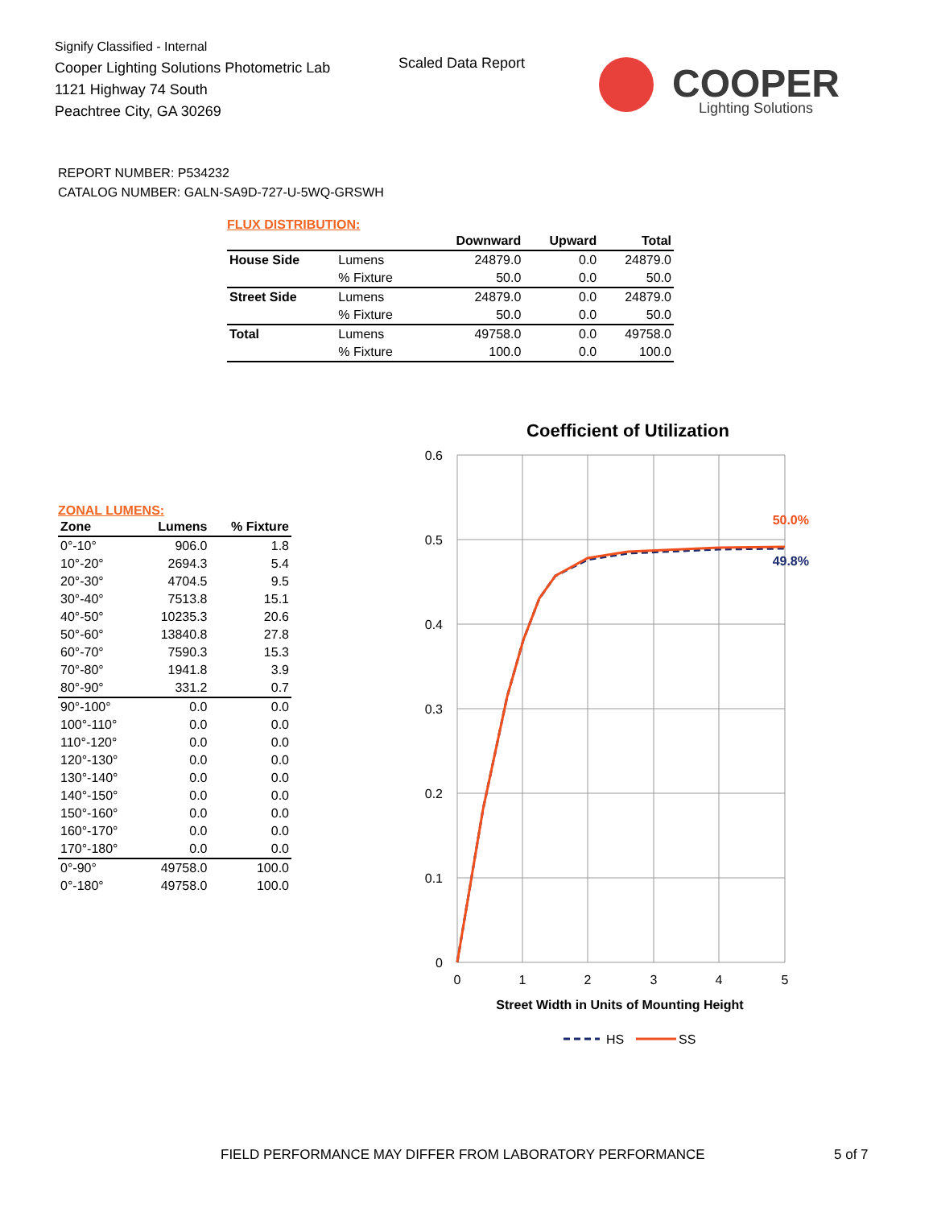Signify Classified - Internal
Cooper Lighting Solutions Photometric Lab
1121 Highway 74 South
Peachtree City, GA 30269
Scaled Data Report
COOPER
Lighting Solutions
REPORT NUMBER: P534232
CATALOG NUMBER: GALN-SA9D-727-U-5WQ-GRSWH
FLUX DISTRIBUTION:
| | | Downward | Upward | Total |
| --- | --- | --- | --- | --- |
| House Side | Lumens | 24879.0 | 0.0 | 24879.0 |
| | % Fixture | 50.0 | 0.0 | 50.0 |
| Street Side | Lumens | 24879.0 | 0.0 | 24879.0 |
| | % Fixture | 50.0 | 0.0 | 50.0 |
| Total | Lumens | 49758.0 | 0.0 | 49758.0 |
| | % Fixture | 100.0 | 0.0 | 100.0 |
ZONAL LUMENS:
| Zone | Lumens | % Fixture |
| --- | --- | --- |
| 0°-10° | 906.0 | 1.8 |
| 10°-20° | 2694.3 | 5.4 |
| 20°-30° | 4704.5 | 9.5 |
| 30°-40° | 7513.8 | 15.1 |
| 40°-50° | 10235.3 | 20.6 |
| 50°-60° | 13840.8 | 27.8 |
| 60°-70° | 7590.3 | 15.3 |
| 70°-80° | 1941.8 | 3.9 |
| 80°-90° | 331.2 | 0.7 |
| 90°-100° | 0.0 | 0.0 |
| 100°-110° | 0.0 | 0.0 |
| 110°-120° | 0.0 | 0.0 |
| 120°-130° | 0.0 | 0.0 |
| 130°-140° | 0.0 | 0.0 |
| 140°-150° | 0.0 | 0.0 |
| 150°-160° | 0.0 | 0.0 |
| 160°-170° | 0.0 | 0.0 |
| 170°-180° | 0.0 | 0.0 |
| 0°-90° | 49758.0 | 100.0 |
| 0°-180° | 49758.0 | 100.0 |
Coefficient of Utilization
0.6
0.5
0.4
0.3
0.2
0.1
0
0
1
2
3
4
5
50.0%
49.8%
Street Width in Units of Mounting Height
HS
SS
FIELD PERFORMANCE MAY DIFFER FROM LABORATORY PERFORMANCE
5 of 7